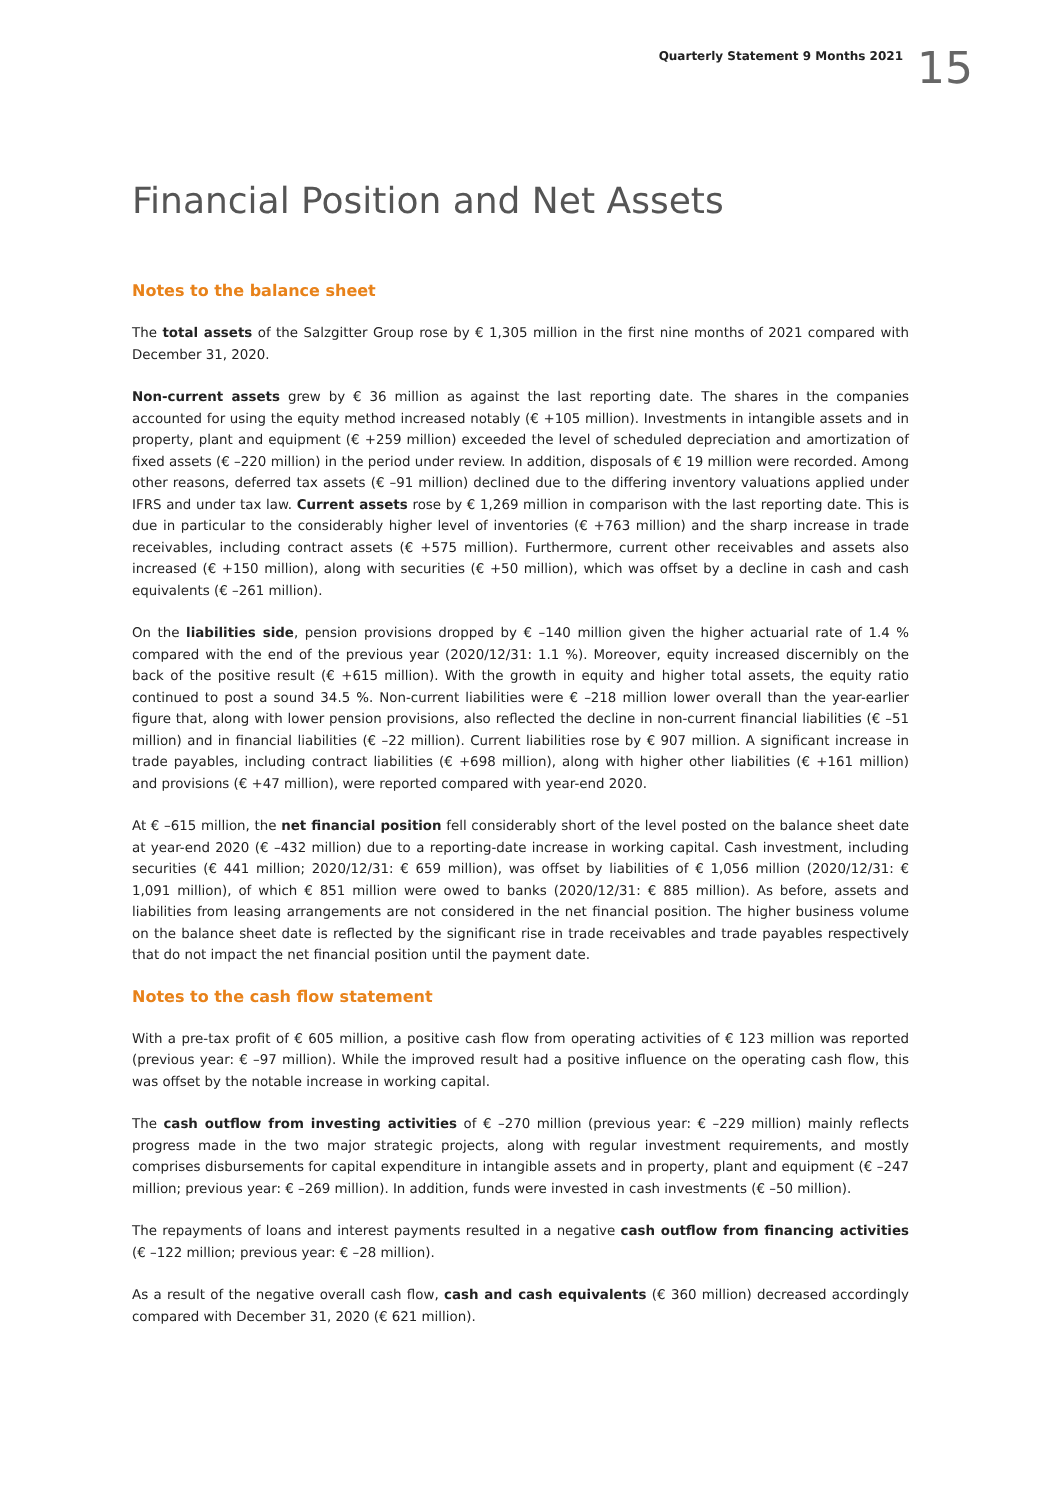Quarterly Statement 9 Months 2021 15
Financial Position and Net Assets
Notes to the balance sheet
The total assets of the Salzgitter Group rose by € 1,305 million in the first nine months of 2021 compared with December 31, 2020.
Non-current assets grew by € 36 million as against the last reporting date. The shares in the companies accounted for using the equity method increased notably (€ +105 million). Investments in intangible assets and in property, plant and equipment (€ +259 million) exceeded the level of scheduled depreciation and amortization of fixed assets (€ –220 million) in the period under review. In addition, disposals of € 19 million were recorded. Among other reasons, deferred tax assets (€ –91 million) declined due to the differing inventory valuations applied under IFRS and under tax law. Current assets rose by € 1,269 million in comparison with the last reporting date. This is due in particular to the considerably higher level of inventories (€ +763 million) and the sharp increase in trade receivables, including contract assets (€ +575 million). Furthermore, current other receivables and assets also increased (€ +150 million), along with securities (€ +50 million), which was offset by a decline in cash and cash equivalents (€ –261 million).
On the liabilities side, pension provisions dropped by € –140 million given the higher actuarial rate of 1.4 % compared with the end of the previous year (2020/12/31: 1.1 %). Moreover, equity increased discernibly on the back of the positive result (€ +615 million). With the growth in equity and higher total assets, the equity ratio continued to post a sound 34.5 %. Non-current liabilities were € –218 million lower overall than the year-earlier figure that, along with lower pension provisions, also reflected the decline in non-current financial liabilities (€ –51 million) and in financial liabilities (€ –22 million). Current liabilities rose by € 907 million. A significant increase in trade payables, including contract liabilities (€ +698 million), along with higher other liabilities (€ +161 million) and provisions (€ +47 million), were reported compared with year-end 2020.
At € –615 million, the net financial position fell considerably short of the level posted on the balance sheet date at year-end 2020 (€ –432 million) due to a reporting-date increase in working capital. Cash investment, including securities (€ 441 million; 2020/12/31: € 659 million), was offset by liabilities of € 1,056 million (2020/12/31: € 1,091 million), of which € 851 million were owed to banks (2020/12/31: € 885 million). As before, assets and liabilities from leasing arrangements are not considered in the net financial position. The higher business volume on the balance sheet date is reflected by the significant rise in trade receivables and trade payables respectively that do not impact the net financial position until the payment date.
Notes to the cash flow statement
With a pre-tax profit of € 605 million, a positive cash flow from operating activities of € 123 million was reported (previous year: € –97 million). While the improved result had a positive influence on the operating cash flow, this was offset by the notable increase in working capital.
The cash outflow from investing activities of € –270 million (previous year: € –229 million) mainly reflects progress made in the two major strategic projects, along with regular investment requirements, and mostly comprises disbursements for capital expenditure in intangible assets and in property, plant and equipment (€ –247 million; previous year: € –269 million). In addition, funds were invested in cash investments (€ –50 million).
The repayments of loans and interest payments resulted in a negative cash outflow from financing activities (€ –122 million; previous year: € –28 million).
As a result of the negative overall cash flow, cash and cash equivalents (€ 360 million) decreased accordingly compared with December 31, 2020 (€ 621 million).